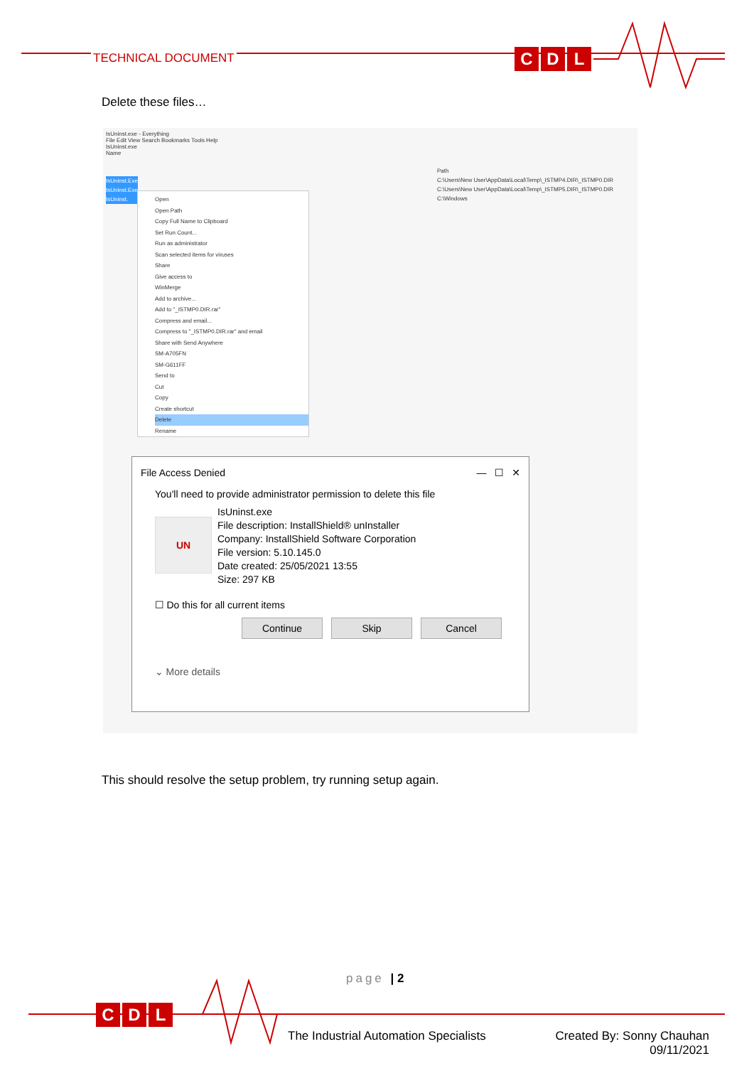TECHNICAL DOCUMENT C D L
Delete these files…
IsUninst.exe - Everything
File Edit View Search Bookmarks Tools Help
IsUninst.exe
Name
Path
C:\Users\New User\AppData\Local\Temp\_ISTMP4.DIR\_ISTMP0.DIR
C:\Users\New User\AppData\Local\Temp\_ISTMP5.DIR\_ISTMP0.DIR
C:\Windows
IsUninst.Exe
IsUninst.Exe
IsUninst.
Open
Open Path
Copy Full Name to Clipboard
Set Run Count...
Run as administrator
Scan selected items for viruses
Share
Give access to
WinMerge
Add to archive...
Add to "_ISTMP0.DIR.rar"
Compress and email...
Compress to "_ISTMP0.DIR.rar" and email
Share with Send Anywhere
SM-A705FN
SM-G611FF
Send to
Cut
Copy
Create shortcut
Delete
Rename
File Access Denied — ☐ ✕
You'll need to provide administrator permission to delete this file
UN
IsUninst.exe
File description: InstallShield® unInstaller
Company: InstallShield Software Corporation
File version: 5.10.145.0
Date created: 25/05/2021 13:55
Size: 297 KB
☐ Do this for all current items
Continue Skip Cancel
⌄ More details
This should resolve the setup problem, try running setup again.
page | 2
C D L
The Industrial Automation Specialists
Created By: Sonny Chauhan
09/11/2021